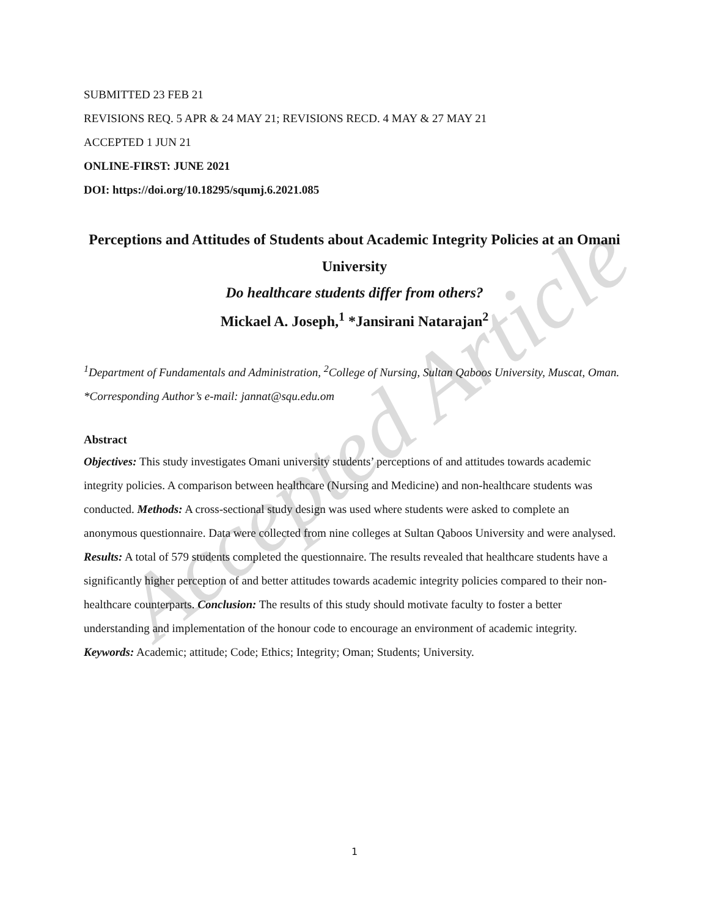Accepted Article
SUBMITTED 23 FEB 21
REVISIONS REQ. 5 APR & 24 MAY 21; REVISIONS RECD. 4 MAY & 27 MAY 21
ACCEPTED 1 JUN 21
ONLINE-FIRST: JUNE 2021
DOI: https://doi.org/10.18295/squmj.6.2021.085
Perceptions and Attitudes of Students about Academic Integrity Policies at an Omani University
Do healthcare students differ from others?
Mickael A. Joseph,<sup>1</sup> *Jansirani Natarajan<sup>2</sup>
<sup>1</sup> Department of Fundamentals and Administration, <sup>2</sup>College of Nursing, Sultan Qaboos University, Muscat, Oman.
*Corresponding Author’s e-mail: jannat@squ.edu.om
Abstract
Objectives: This study investigates Omani university students’ perceptions of and attitudes towards academic integrity policies. A comparison between healthcare (Nursing and Medicine) and non-healthcare students was conducted. Methods: A cross-sectional study design was used where students were asked to complete an anonymous questionnaire. Data were collected from nine colleges at Sultan Qaboos University and were analysed. Results: A total of 579 students completed the questionnaire. The results revealed that healthcare students have a significantly higher perception of and better attitudes towards academic integrity policies compared to their non-healthcare counterparts. Conclusion: The results of this study should motivate faculty to foster a better understanding and implementation of the honour code to encourage an environment of academic integrity.
Keywords: Academic; attitude; Code; Ethics; Integrity; Oman; Students; University.
1